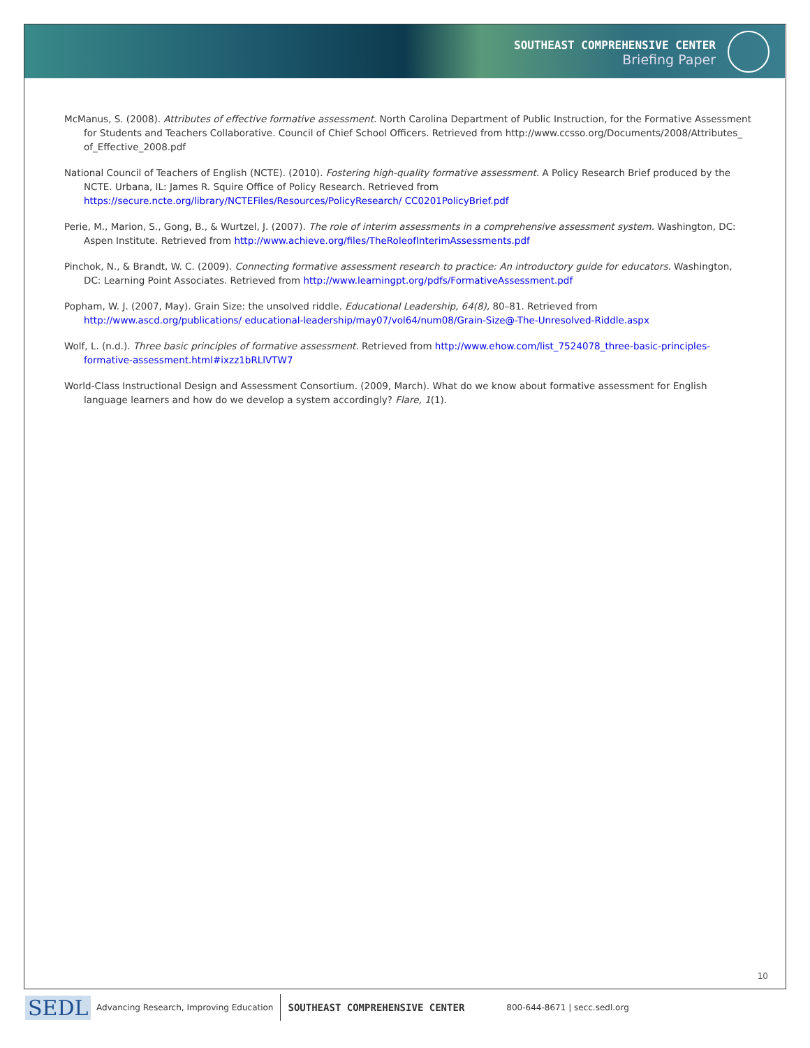SOUTHEAST COMPREHENSIVE CENTER
Briefing Paper
McManus, S. (2008). Attributes of effective formative assessment. North Carolina Department of Public Instruction, for the Formative Assessment for Students and Teachers Collaborative. Council of Chief School Officers. Retrieved from http://www.ccsso.org/Documents/2008/Attributes_ of_Effective_2008.pdf
National Council of Teachers of English (NCTE). (2010). Fostering high-quality formative assessment. A Policy Research Brief produced by the NCTE. Urbana, IL: James R. Squire Office of Policy Research. Retrieved from https://secure.ncte.org/library/NCTEFiles/Resources/PolicyResearch/ CC0201PolicyBrief.pdf
Perie, M., Marion, S., Gong, B., & Wurtzel, J. (2007). The role of interim assessments in a comprehensive assessment system. Washington, DC: Aspen Institute. Retrieved from http://www.achieve.org/files/TheRoleofInterimAssessments.pdf
Pinchok, N., & Brandt, W. C. (2009). Connecting formative assessment research to practice: An introductory guide for educators. Washington, DC: Learning Point Associates. Retrieved from http://www.learningpt.org/pdfs/FormativeAssessment.pdf
Popham, W. J. (2007, May). Grain Size: the unsolved riddle. Educational Leadership, 64(8), 80–81. Retrieved from http://www.ascd.org/publications/ educational-leadership/may07/vol64/num08/Grain-Size@-The-Unresolved-Riddle.aspx
Wolf, L. (n.d.). Three basic principles of formative assessment. Retrieved from http://www.ehow.com/list_7524078_three-basic-principles-formative-assessment.html#ixzz1bRLlVTW7
World-Class Instructional Design and Assessment Consortium. (2009, March). What do we know about formative assessment for English language learners and how do we develop a system accordingly? Flare, 1(1).
10
SEDL Advancing Research, Improving Education SOUTHEAST COMPREHENSIVE CENTER 800-644-8671 | secc.sedl.org